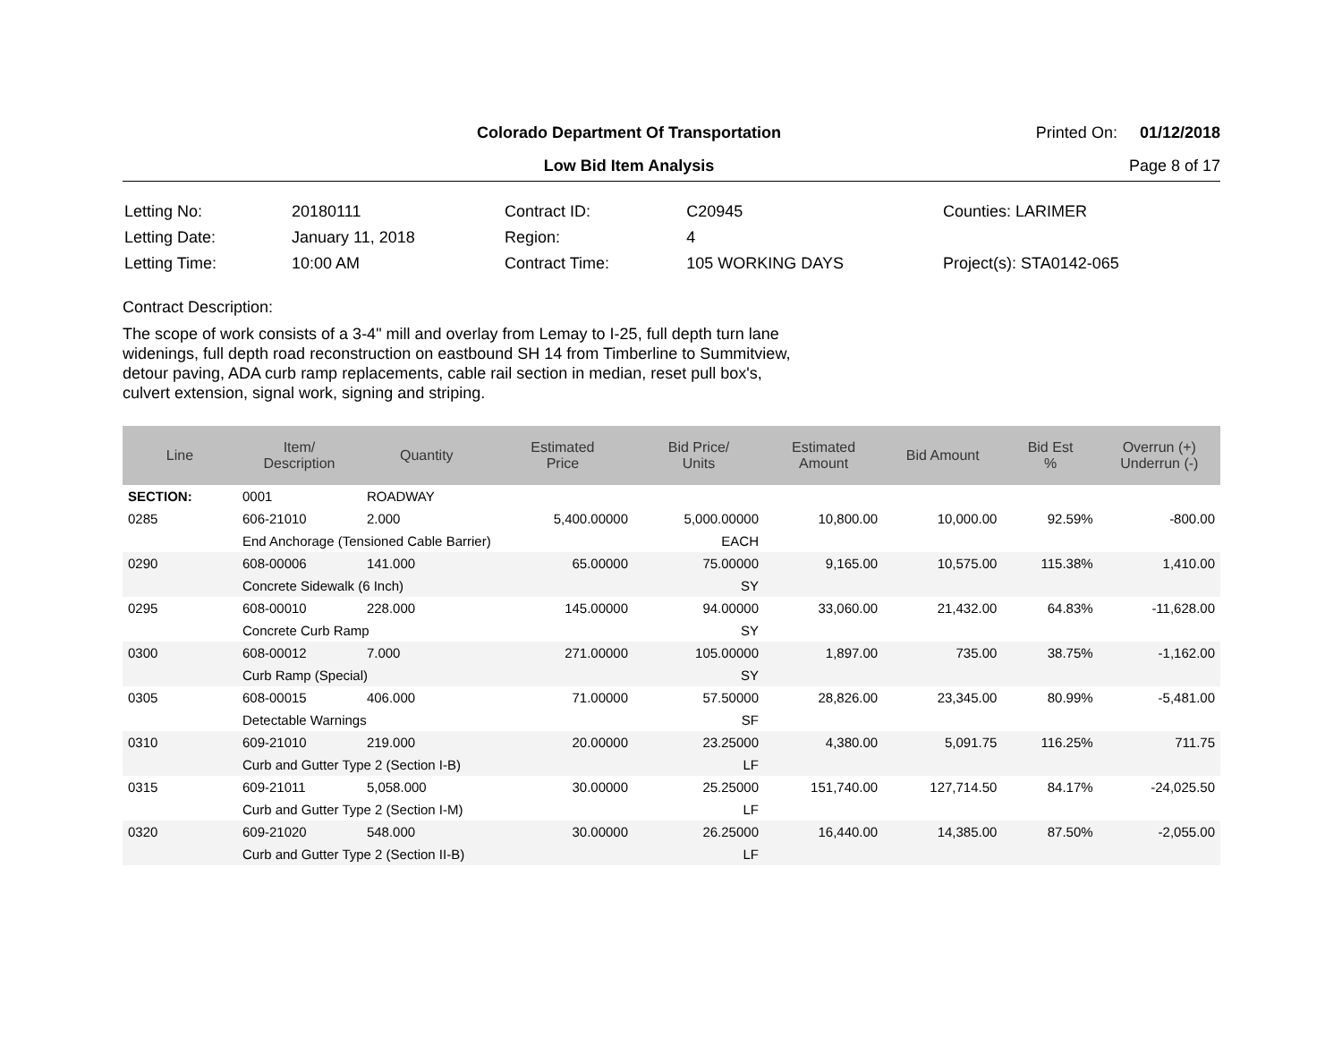Colorado Department Of Transportation
Printed On: 01/12/2018
Low Bid Item Analysis Page 8 of 17
| Letting No: | 20180111 |
| Letting Date: | January 11, 2018 |
| Letting Time: | 10:00 AM |
| Contract ID: | C20945 |
| Region: | 4 |
| Contract Time: | 105 WORKING DAYS |
| Counties: LARIMER |
| Project(s): STA0142-065 |
Contract Description:
The scope of work consists of a 3-4" mill and overlay from Lemay to I-25, full depth turn lane
widenings, full depth road reconstruction on eastbound SH 14 from Timberline to Summitview,
detour paving, ADA curb ramp replacements, cable rail section in median, reset pull box's,
culvert extension, signal work, signing and striping.
| Line | Item/ Description | Quantity | Estimated Price | Bid Price/ Units | Estimated Amount | Bid Amount | Bid Est % | Overrun (+) Underrun (-) |
| --- | --- | --- | --- | --- | --- | --- | --- | --- |
| SECTION: | 0001 | ROADWAY | | | | | | |
| 0285 | 606-21010 | 2.000 | 5,400.00000 | 5,000.00000 | 10,800.00 | 10,000.00 | 92.59% | -800.00 |
| | End Anchorage (Tensioned Cable Barrier) | | | EACH | | | | |
| 0290 | 608-00006 | 141.000 | 65.00000 | 75.00000 | 9,165.00 | 10,575.00 | 115.38% | 1,410.00 |
| | Concrete Sidewalk (6 Inch) | | | SY | | | | |
| 0295 | 608-00010 | 228.000 | 145.00000 | 94.00000 | 33,060.00 | 21,432.00 | 64.83% | -11,628.00 |
| | Concrete Curb Ramp | | | SY | | | | |
| 0300 | 608-00012 | 7.000 | 271.00000 | 105.00000 | 1,897.00 | 735.00 | 38.75% | -1,162.00 |
| | Curb Ramp (Special) | | | SY | | | | |
| 0305 | 608-00015 | 406.000 | 71.00000 | 57.50000 | 28,826.00 | 23,345.00 | 80.99% | -5,481.00 |
| | Detectable Warnings | | | SF | | | | |
| 0310 | 609-21010 | 219.000 | 20.00000 | 23.25000 | 4,380.00 | 5,091.75 | 116.25% | 711.75 |
| | Curb and Gutter Type 2 (Section I-B) | | | LF | | | | |
| 0315 | 609-21011 | 5,058.000 | 30.00000 | 25.25000 | 151,740.00 | 127,714.50 | 84.17% | -24,025.50 |
| | Curb and Gutter Type 2 (Section I-M) | | | LF | | | | |
| 0320 | 609-21020 | 548.000 | 30.00000 | 26.25000 | 16,440.00 | 14,385.00 | 87.50% | -2,055.00 |
| | Curb and Gutter Type 2 (Section II-B) | | | LF | | | | |